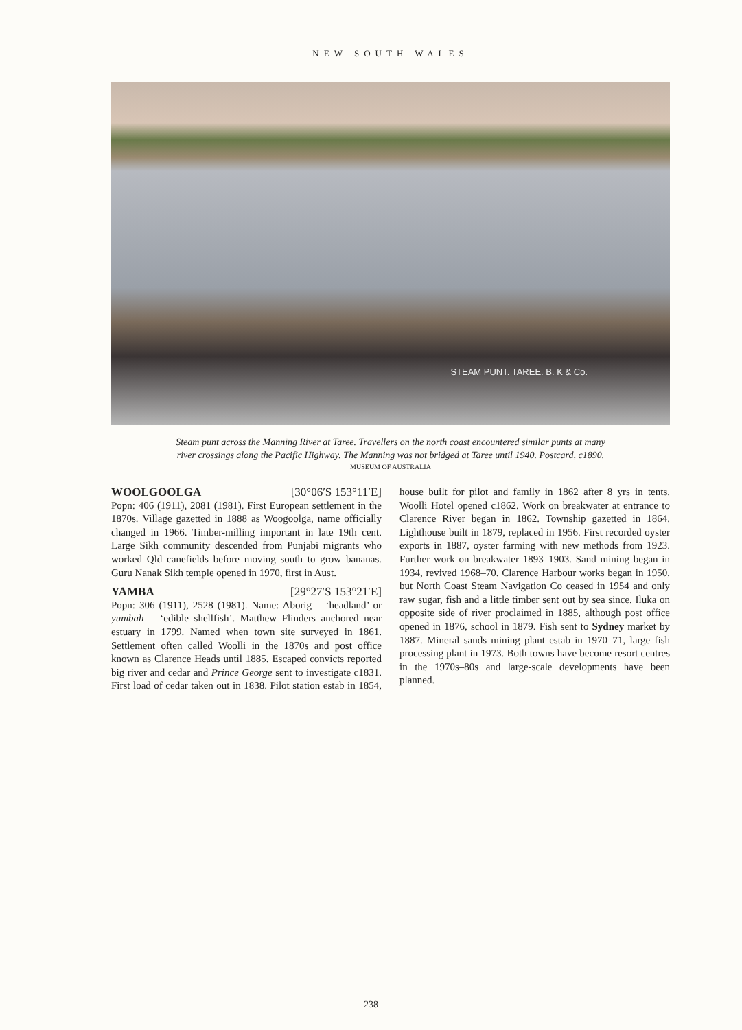NEW SOUTH WALES
STEAM PUNT. TAREE. B. K & Co.
Steam punt across the Manning River at Taree. Travellers on the north coast encountered similar punts at many river crossings along the Pacific Highway. The Manning was not bridged at Taree until 1940. Postcard, c1890.
MUSEUM OF AUSTRALIA
WOOLGOOLGA [30°06′S 153°11′E]
Popn: 406 (1911), 2081 (1981). First European settlement in the 1870s. Village gazetted in 1888 as Woogoolga, name officially changed in 1966. Timber-milling important in late 19th cent. Large Sikh community descended from Punjabi migrants who worked Qld canefields before moving south to grow bananas. Guru Nanak Sikh temple opened in 1970, first in Aust.
YAMBA [29°27′S 153°21′E]
Popn: 306 (1911), 2528 (1981). Name: Aborig = ‘headland’ or yumbah = ‘edible shellfish’. Matthew Flinders anchored near estuary in 1799. Named when town site surveyed in 1861. Settlement often called Woolli in the 1870s and post office known as Clarence Heads until 1885. Escaped convicts reported big river and cedar and Prince George sent to investigate c1831. First load of cedar taken out in 1838. Pilot station estab in 1854, house built for pilot and family in 1862 after 8 yrs in tents. Woolli Hotel opened c1862. Work on breakwater at entrance to Clarence River began in 1862. Township gazetted in 1864. Lighthouse built in 1879, replaced in 1956. First recorded oyster exports in 1887, oyster farming with new methods from 1923. Further work on breakwater 1893–1903. Sand mining began in 1934, revived 1968–70. Clarence Harbour works began in 1950, but North Coast Steam Navigation Co ceased in 1954 and only raw sugar, fish and a little timber sent out by sea since. Iluka on opposite side of river proclaimed in 1885, although post office opened in 1876, school in 1879. Fish sent to Sydney market by 1887. Mineral sands mining plant estab in 1970–71, large fish processing plant in 1973. Both towns have become resort centres in the 1970s–80s and large-scale developments have been planned.
238